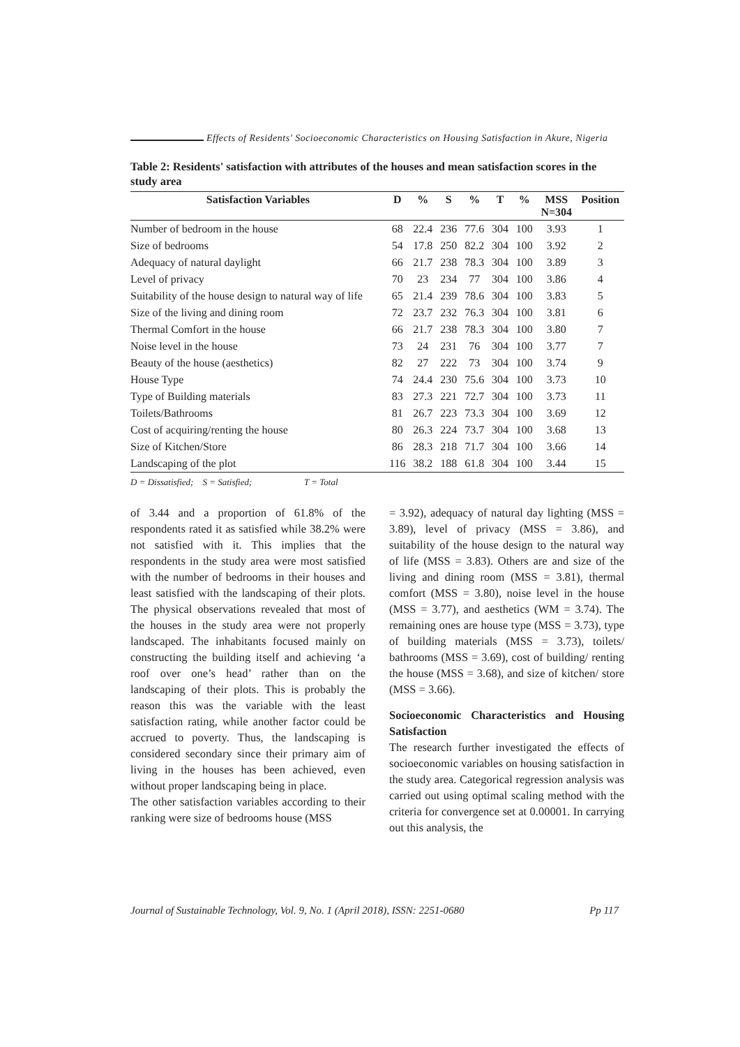Effects of Residents' Socioeconomic Characteristics on Housing Satisfaction in Akure, Nigeria
Table 2: Residents' satisfaction with attributes of the houses and mean satisfaction scores in the study area
| Satisfaction Variables | D | % | S | % | T | % | MSS N=304 | Position |
| --- | --- | --- | --- | --- | --- | --- | --- | --- |
| Number of bedroom in the house | 68 | 22.4 | 236 | 77.6 | 304 | 100 | 3.93 | 1 |
| Size of bedrooms | 54 | 17.8 | 250 | 82.2 | 304 | 100 | 3.92 | 2 |
| Adequacy of natural daylight | 66 | 21.7 | 238 | 78.3 | 304 | 100 | 3.89 | 3 |
| Level of privacy | 70 | 23 | 234 | 77 | 304 | 100 | 3.86 | 4 |
| Suitability of the house design to natural way of life | 65 | 21.4 | 239 | 78.6 | 304 | 100 | 3.83 | 5 |
| Size of the living and dining room | 72 | 23.7 | 232 | 76.3 | 304 | 100 | 3.81 | 6 |
| Thermal Comfort in the house | 66 | 21.7 | 238 | 78.3 | 304 | 100 | 3.80 | 7 |
| Noise level in the house | 73 | 24 | 231 | 76 | 304 | 100 | 3.77 | 7 |
| Beauty of the house (aesthetics) | 82 | 27 | 222 | 73 | 304 | 100 | 3.74 | 9 |
| House Type | 74 | 24.4 | 230 | 75.6 | 304 | 100 | 3.73 | 10 |
| Type of Building materials | 83 | 27.3 | 221 | 72.7 | 304 | 100 | 3.73 | 11 |
| Toilets/Bathrooms | 81 | 26.7 | 223 | 73.3 | 304 | 100 | 3.69 | 12 |
| Cost of acquiring/renting the house | 80 | 26.3 | 224 | 73.7 | 304 | 100 | 3.68 | 13 |
| Size of Kitchen/Store | 86 | 28.3 | 218 | 71.7 | 304 | 100 | 3.66 | 14 |
| Landscaping of the plot | 116 | 38.2 | 188 | 61.8 | 304 | 100 | 3.44 | 15 |
D = Dissatisfied; S = Satisfied; T = Total
of 3.44 and a proportion of 61.8% of the respondents rated it as satisfied while 38.2% were not satisfied with it. This implies that the respondents in the study area were most satisfied with the number of bedrooms in their houses and least satisfied with the landscaping of their plots. The physical observations revealed that most of the houses in the study area were not properly landscaped. The inhabitants focused mainly on constructing the building itself and achieving ‘a roof over one’s head’ rather than on the landscaping of their plots. This is probably the reason this was the variable with the least satisfaction rating, while another factor could be accrued to poverty. Thus, the landscaping is considered secondary since their primary aim of living in the houses has been achieved, even without proper landscaping being in place.
The other satisfaction variables according to their ranking were size of bedrooms house (MSS
= 3.92), adequacy of natural day lighting (MSS = 3.89), level of privacy (MSS = 3.86), and suitability of the house design to the natural way of life (MSS = 3.83). Others are and size of the living and dining room (MSS = 3.81), thermal comfort (MSS = 3.80), noise level in the house (MSS = 3.77), and aesthetics (WM = 3.74). The remaining ones are house type (MSS = 3.73), type of building materials (MSS = 3.73), toilets/ bathrooms (MSS = 3.69), cost of building/ renting the house (MSS = 3.68), and size of kitchen/ store (MSS = 3.66).
Socioeconomic Characteristics and Housing Satisfaction
The research further investigated the effects of socioeconomic variables on housing satisfaction in the study area. Categorical regression analysis was carried out using optimal scaling method with the criteria for convergence set at 0.00001. In carrying out this analysis, the
Journal of Sustainable Technology, Vol. 9, No. 1 (April 2018), ISSN: 2251-0680 Pp 117